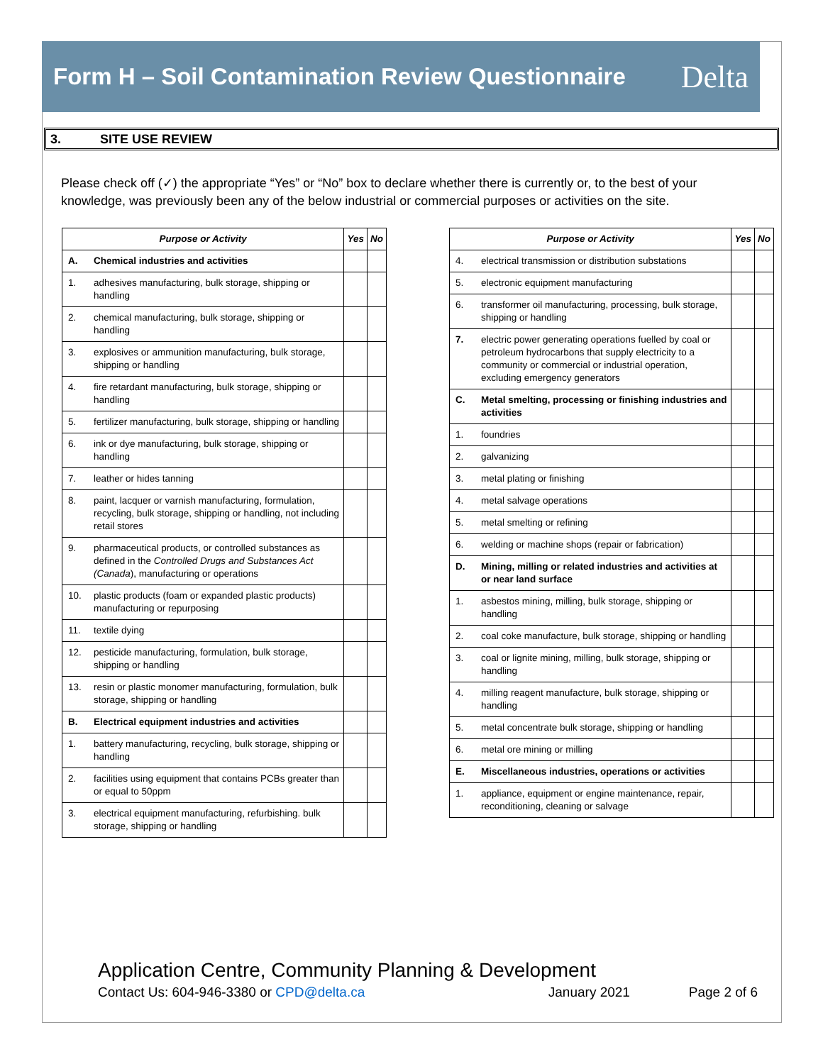Form H – Soil Contamination Review Questionnaire
Delta
3. SITE USE REVIEW
Please check off (✓) the appropriate “Yes” or “No” box to declare whether there is currently or, to the best of your knowledge, was previously been any of the below industrial or commercial purposes or activities on the site.
| Purpose or Activity | | Yes | No |
| --- | --- | --- | --- |
| A. | Chemical industries and activities | | |
| 1. | adhesives manufacturing, bulk storage, shipping or handling | | |
| 2. | chemical manufacturing, bulk storage, shipping or handling | | |
| 3. | explosives or ammunition manufacturing, bulk storage, shipping or handling | | |
| 4. | fire retardant manufacturing, bulk storage, shipping or handling | | |
| 5. | fertilizer manufacturing, bulk storage, shipping or handling | | |
| 6. | ink or dye manufacturing, bulk storage, shipping or handling | | |
| 7. | leather or hides tanning | | |
| 8. | paint, lacquer or varnish manufacturing, formulation, recycling, bulk storage, shipping or handling, not including retail stores | | |
| 9. | pharmaceutical products, or controlled substances as defined in the Controlled Drugs and Substances Act (Canada ), manufacturing or operations | | |
| 10. | plastic products (foam or expanded plastic products) manufacturing or repurposing | | |
| 11. | textile dying | | |
| 12. | pesticide manufacturing, formulation, bulk storage, shipping or handling | | |
| 13. | resin or plastic monomer manufacturing, formulation, bulk storage, shipping or handling | | |
| B. | Electrical equipment industries and activities | | |
| 1. | battery manufacturing, recycling, bulk storage, shipping or handling | | |
| 2. | facilities using equipment that contains PCBs greater than or equal to 50ppm | | |
| 3. | electrical equipment manufacturing, refurbishing. bulk storage, shipping or handling | | |
| Purpose or Activity | | Yes | No |
| --- | --- | --- | --- |
| 4. | electrical transmission or distribution substations | | |
| 5. | electronic equipment manufacturing | | |
| 6. | transformer oil manufacturing, processing, bulk storage, shipping or handling | | |
| 7. | electric power generating operations fuelled by coal or petroleum hydrocarbons that supply electricity to a community or commercial or industrial operation, excluding emergency generators | | |
| C. | Metal smelting, processing or finishing industries and activities | | |
| 1. | foundries | | |
| 2. | galvanizing | | |
| 3. | metal plating or finishing | | |
| 4. | metal salvage operations | | |
| 5. | metal smelting or refining | | |
| 6. | welding or machine shops (repair or fabrication) | | |
| D. | Mining, milling or related industries and activities at or near land surface | | |
| 1. | asbestos mining, milling, bulk storage, shipping or handling | | |
| 2. | coal coke manufacture, bulk storage, shipping or handling | | |
| 3. | coal or lignite mining, milling, bulk storage, shipping or handling | | |
| 4. | milling reagent manufacture, bulk storage, shipping or handling | | |
| 5. | metal concentrate bulk storage, shipping or handling | | |
| 6. | metal ore mining or milling | | |
| E. | Miscellaneous industries, operations or activities | | |
| 1. | appliance, equipment or engine maintenance, repair, reconditioning, cleaning or salvage | | |
Application Centre, Community Planning & Development
Contact Us: 604-946-3380 or CPD@delta.ca January 2021 Page 2 of 6